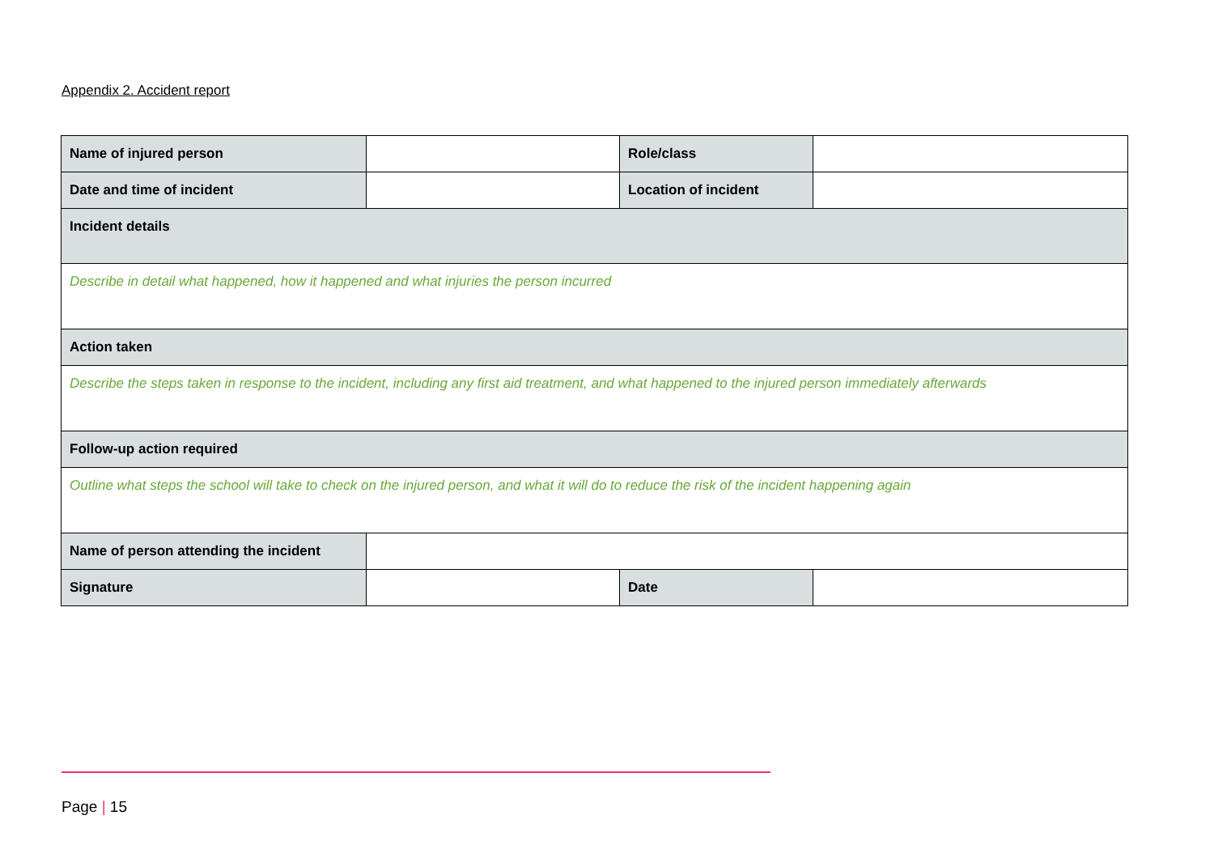Appendix 2. Accident report
| Name of injured person | | Role/class | |
| Date and time of incident | | Location of incident | |
| Incident details | | | |
| Describe in detail what happened, how it happened and what injuries the person incurred | | | |
| Action taken | | | |
| Describe the steps taken in response to the incident, including any first aid treatment, and what happened to the injured person immediately afterwards | | | |
| Follow-up action required | | | |
| Outline what steps the school will take to check on the injured person, and what it will do to reduce the risk of the incident happening again | | | |
| Name of person attending the incident | | | |
| Signature | | Date | |
Page | 15